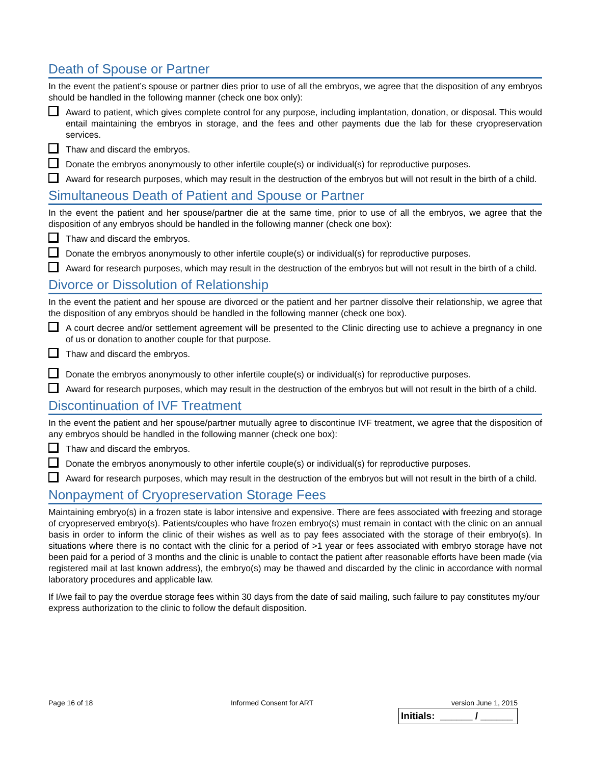Death of Spouse or Partner
In the event the patient’s spouse or partner dies prior to use of all the embryos, we agree that the disposition of any embryos should be handled in the following manner (check one box only):
Award to patient, which gives complete control for any purpose, including implantation, donation, or disposal. This would entail maintaining the embryos in storage, and the fees and other payments due the lab for these cryopreservation services.
Thaw and discard the embryos.
Donate the embryos anonymously to other infertile couple(s) or individual(s) for reproductive purposes.
Award for research purposes, which may result in the destruction of the embryos but will not result in the birth of a child.
Simultaneous Death of Patient and Spouse or Partner
In the event the patient and her spouse/partner die at the same time, prior to use of all the embryos, we agree that the disposition of any embryos should be handled in the following manner (check one box):
Thaw and discard the embryos.
Donate the embryos anonymously to other infertile couple(s) or individual(s) for reproductive purposes.
Award for research purposes, which may result in the destruction of the embryos but will not result in the birth of a child.
Divorce or Dissolution of Relationship
In the event the patient and her spouse are divorced or the patient and her partner dissolve their relationship, we agree that the disposition of any embryos should be handled in the following manner (check one box).
A court decree and/or settlement agreement will be presented to the Clinic directing use to achieve a pregnancy in one of us or donation to another couple for that purpose.
Thaw and discard the embryos.
Donate the embryos anonymously to other infertile couple(s) or individual(s) for reproductive purposes.
Award for research purposes, which may result in the destruction of the embryos but will not result in the birth of a child.
Discontinuation of IVF Treatment
In the event the patient and her spouse/partner mutually agree to discontinue IVF treatment, we agree that the disposition of any embryos should be handled in the following manner (check one box):
Thaw and discard the embryos.
Donate the embryos anonymously to other infertile couple(s) or individual(s) for reproductive purposes.
Award for research purposes, which may result in the destruction of the embryos but will not result in the birth of a child.
Nonpayment of Cryopreservation Storage Fees
Maintaining embryo(s) in a frozen state is labor intensive and expensive. There are fees associated with freezing and storage of cryopreserved embryo(s). Patients/couples who have frozen embryo(s) must remain in contact with the clinic on an annual basis in order to inform the clinic of their wishes as well as to pay fees associated with the storage of their embryo(s). In situations where there is no contact with the clinic for a period of >1 year or fees associated with embryo storage have not been paid for a period of 3 months and the clinic is unable to contact the patient after reasonable efforts have been made (via registered mail at last known address), the embryo(s) may be thawed and discarded by the clinic in accordance with normal laboratory procedures and applicable law.
If I/we fail to pay the overdue storage fees within 30 days from the date of said mailing, such failure to pay constitutes my/our express authorization to the clinic to follow the default disposition.
Page 16 of 18 Informed Consent for ART version June 1, 2015
Initials: ______ / ______